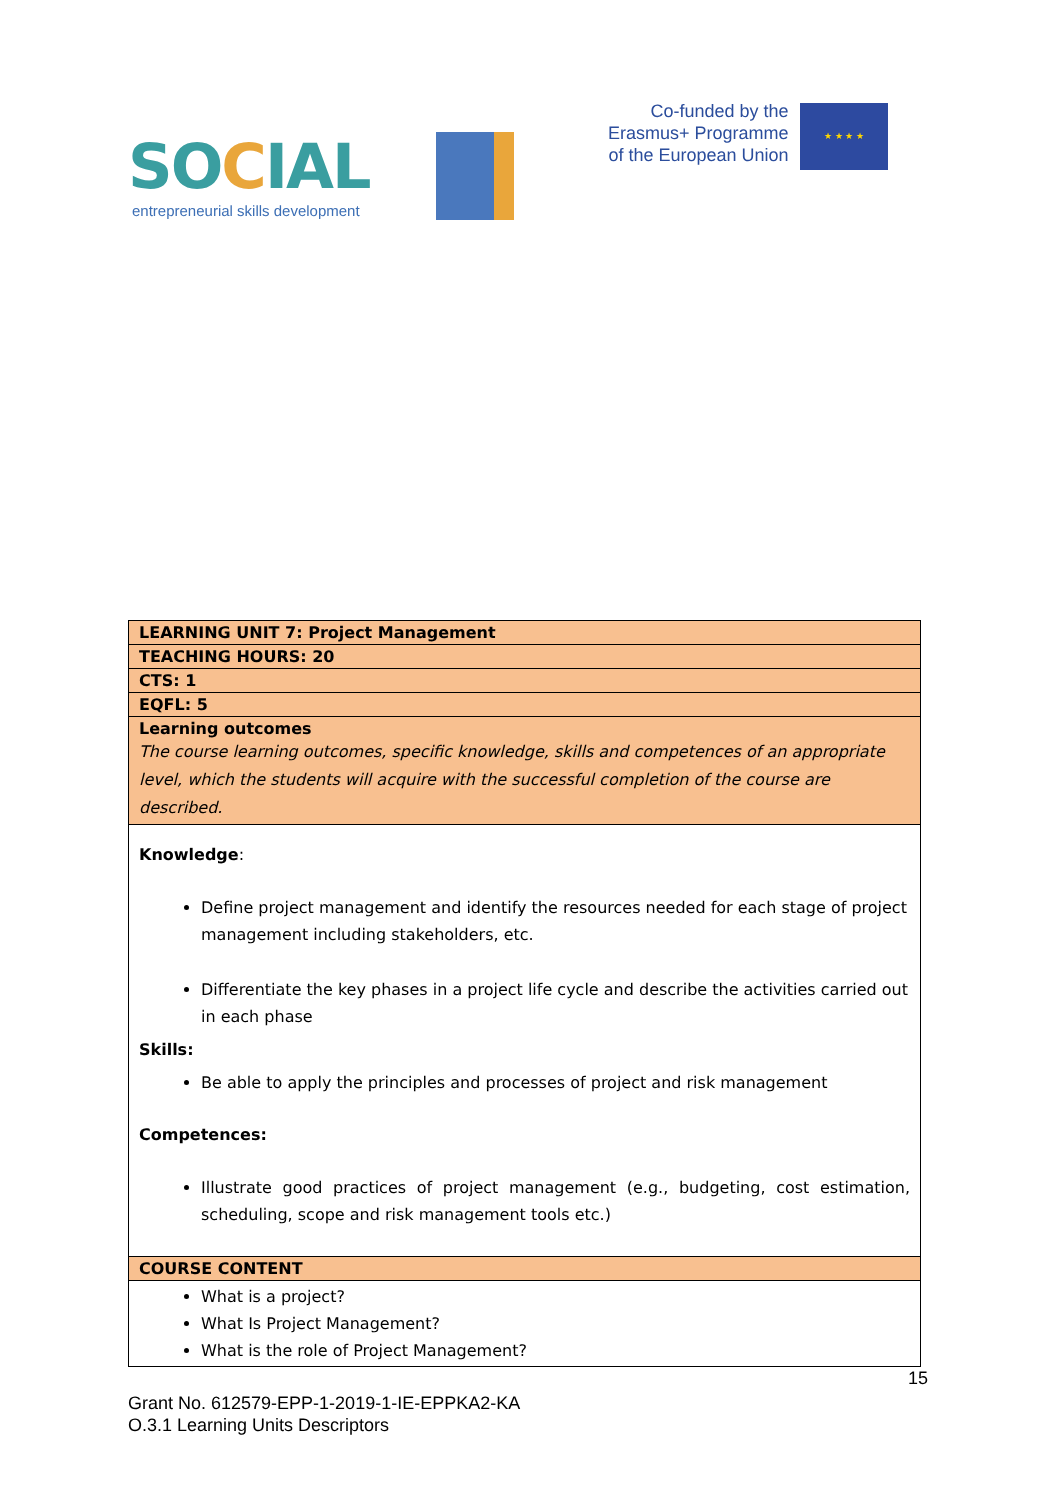SOCIAL
entrepreneurial skills development
Co-funded by the
Erasmus+ Programme
of the European Union
★ ★ ★ ★
| LEARNING UNIT 7: Project Management |
| TEACHING HOURS: 20 |
| CTS: 1 |
| EQFL: 5 |
| Learning outcomes The course learning outcomes, specific knowledge, skills and competences of an appropriate level, which the students will acquire with the successful completion of the course are described. |
| Knowledge : Define project management and identify the resources needed for each stage of project management including stakeholders, etc. Differentiate the key phases in a project life cycle and describe the activities carried out in each phase Skills: Be able to apply the principles and processes of project and risk management Competences: Illustrate good practices of project management (e.g., budgeting, cost estimation, scheduling, scope and risk management tools etc.) |
| COURSE CONTENT |
| What is a project? What Is Project Management? What is the role of Project Management? |
15
Grant No. 612579-EPP-1-2019-1-IE-EPPKA2-KA
O.3.1 Learning Units Descriptors